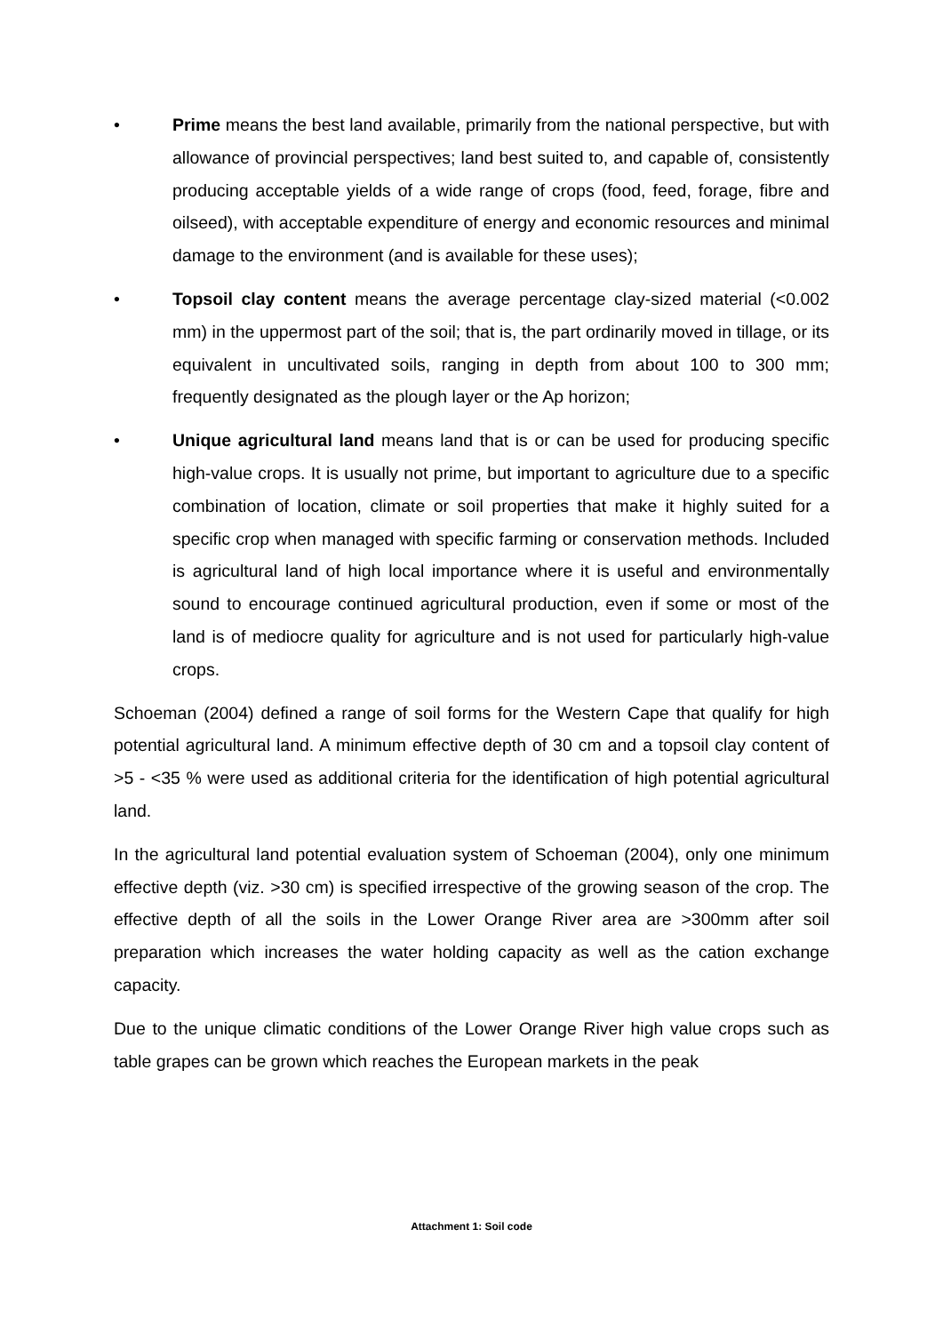• Prime means the best land available, primarily from the national perspective, but with allowance of provincial perspectives; land best suited to, and capable of, consistently producing acceptable yields of a wide range of crops (food, feed, forage, fibre and oilseed), with acceptable expenditure of energy and economic resources and minimal damage to the environment (and is available for these uses);
• Topsoil clay content means the average percentage clay-sized material (<0.002 mm) in the uppermost part of the soil; that is, the part ordinarily moved in tillage, or its equivalent in uncultivated soils, ranging in depth from about 100 to 300 mm; frequently designated as the plough layer or the Ap horizon;
• Unique agricultural land means land that is or can be used for producing specific high-value crops. It is usually not prime, but important to agriculture due to a specific combination of location, climate or soil properties that make it highly suited for a specific crop when managed with specific farming or conservation methods. Included is agricultural land of high local importance where it is useful and environmentally sound to encourage continued agricultural production, even if some or most of the land is of mediocre quality for agriculture and is not used for particularly high-value crops.
Schoeman (2004) defined a range of soil forms for the Western Cape that qualify for high potential agricultural land. A minimum effective depth of 30 cm and a topsoil clay content of >5 - <35 % were used as additional criteria for the identification of high potential agricultural land.
In the agricultural land potential evaluation system of Schoeman (2004), only one minimum effective depth (viz. >30 cm) is specified irrespective of the growing season of the crop. The effective depth of all the soils in the Lower Orange River area are >300mm after soil preparation which increases the water holding capacity as well as the cation exchange capacity.
Due to the unique climatic conditions of the Lower Orange River high value crops such as table grapes can be grown which reaches the European markets in the peak
Attachment 1: Soil code